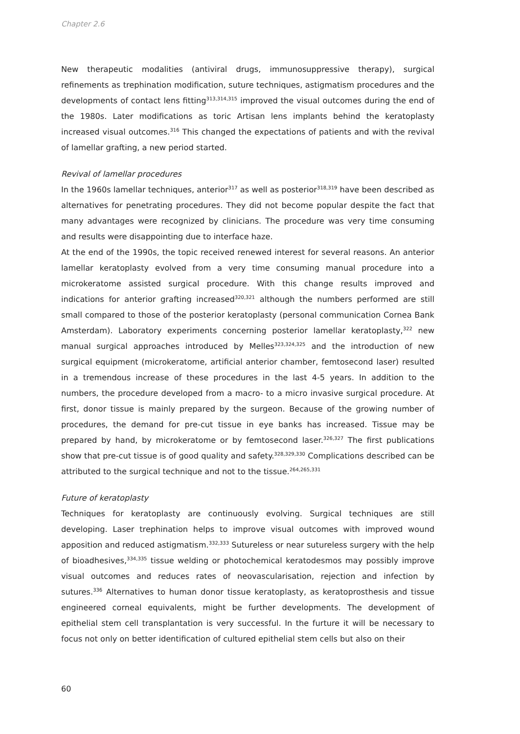Chapter 2.6
New therapeutic modalities (antiviral drugs, immunosuppressive therapy), surgical refinements as trephination modification, suture techniques, astigmatism procedures and the developments of contact lens fitting<sup>313,314,315</sup> improved the visual outcomes during the end of the 1980s. Later modifications as toric Artisan lens implants behind the keratoplasty increased visual outcomes.<sup>316</sup> This changed the expectations of patients and with the revival of lamellar grafting, a new period started.
Revival of lamellar procedures
In the 1960s lamellar techniques, anterior<sup>317</sup> as well as posterior<sup>318,319</sup> have been described as alternatives for penetrating procedures. They did not become popular despite the fact that many advantages were recognized by clinicians. The procedure was very time consuming and results were disappointing due to interface haze.
At the end of the 1990s, the topic received renewed interest for several reasons. An anterior lamellar keratoplasty evolved from a very time consuming manual procedure into a microkeratome assisted surgical procedure. With this change results improved and indications for anterior grafting increased<sup>320,321</sup> although the numbers performed are still small compared to those of the posterior keratoplasty (personal communication Cornea Bank Amsterdam). Laboratory experiments concerning posterior lamellar keratoplasty,<sup>322</sup> new manual surgical approaches introduced by Melles<sup>323,324,325</sup> and the introduction of new surgical equipment (microkeratome, artificial anterior chamber, femtosecond laser) resulted in a tremendous increase of these procedures in the last 4-5 years. In addition to the numbers, the procedure developed from a macro- to a micro invasive surgical procedure. At first, donor tissue is mainly prepared by the surgeon. Because of the growing number of procedures, the demand for pre-cut tissue in eye banks has increased. Tissue may be prepared by hand, by microkeratome or by femtosecond laser.<sup>326,327</sup> The first publications show that pre-cut tissue is of good quality and safety.<sup>328,329,330</sup> Complications described can be attributed to the surgical technique and not to the tissue.<sup>264,265,331</sup>
Future of keratoplasty
Techniques for keratoplasty are continuously evolving. Surgical techniques are still developing. Laser trephination helps to improve visual outcomes with improved wound apposition and reduced astigmatism.<sup>332,333</sup> Sutureless or near sutureless surgery with the help of bioadhesives,<sup>334,335</sup> tissue welding or photochemical keratodesmos may possibly improve visual outcomes and reduces rates of neovascularisation, rejection and infection by sutures.<sup>336</sup> Alternatives to human donor tissue keratoplasty, as keratoprosthesis and tissue engineered corneal equivalents, might be further developments. The development of epithelial stem cell transplantation is very successful. In the furture it will be necessary to focus not only on better identification of cultured epithelial stem cells but also on their
60